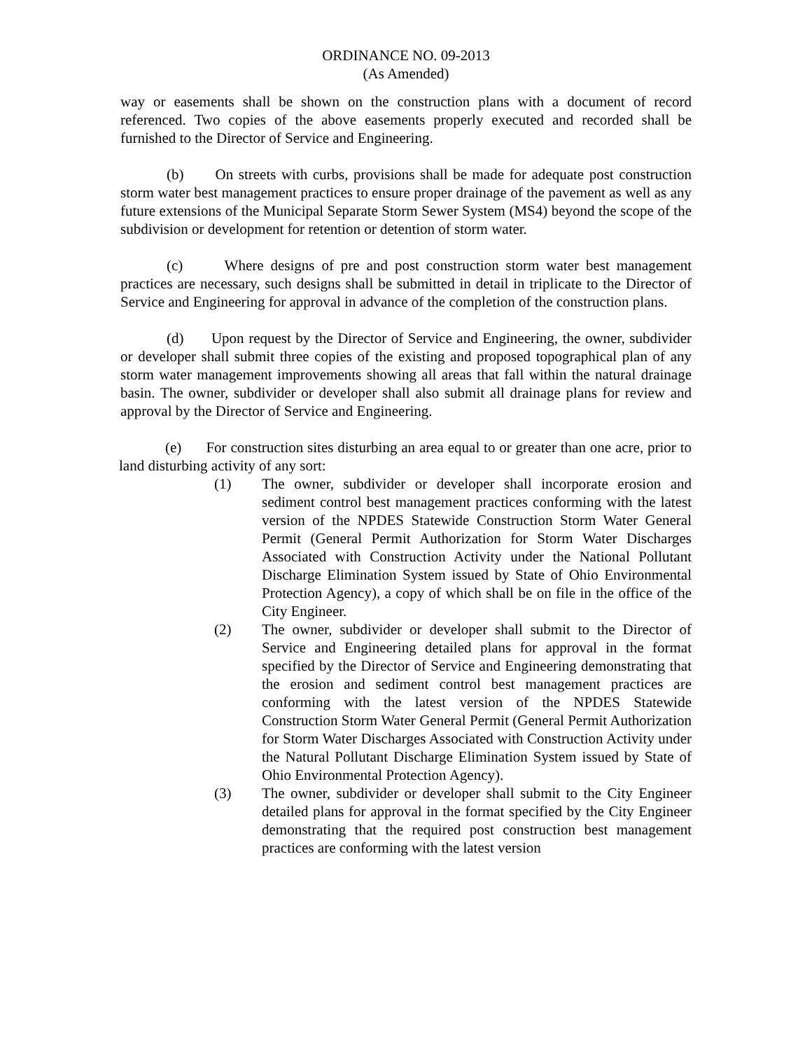ORDINANCE NO. 09-2013
(As Amended)
way or easements shall be shown on the construction plans with a document of record referenced. Two copies of the above easements properly executed and recorded shall be furnished to the Director of Service and Engineering.
(b) On streets with curbs, provisions shall be made for adequate post construction storm water best management practices to ensure proper drainage of the pavement as well as any future extensions of the Municipal Separate Storm Sewer System (MS4) beyond the scope of the subdivision or development for retention or detention of storm water.
(c) Where designs of pre and post construction storm water best management practices are necessary, such designs shall be submitted in detail in triplicate to the Director of Service and Engineering for approval in advance of the completion of the construction plans.
(d) Upon request by the Director of Service and Engineering, the owner, subdivider or developer shall submit three copies of the existing and proposed topographical plan of any storm water management improvements showing all areas that fall within the natural drainage basin. The owner, subdivider or developer shall also submit all drainage plans for review and approval by the Director of Service and Engineering.
(e) For construction sites disturbing an area equal to or greater than one acre, prior to land disturbing activity of any sort:
(1) The owner, subdivider or developer shall incorporate erosion and sediment control best management practices conforming with the latest version of the NPDES Statewide Construction Storm Water General Permit (General Permit Authorization for Storm Water Discharges Associated with Construction Activity under the National Pollutant Discharge Elimination System issued by State of Ohio Environmental Protection Agency), a copy of which shall be on file in the office of the City Engineer.
(2) The owner, subdivider or developer shall submit to the Director of Service and Engineering detailed plans for approval in the format specified by the Director of Service and Engineering demonstrating that the erosion and sediment control best management practices are conforming with the latest version of the NPDES Statewide Construction Storm Water General Permit (General Permit Authorization for Storm Water Discharges Associated with Construction Activity under the Natural Pollutant Discharge Elimination System issued by State of Ohio Environmental Protection Agency).
(3) The owner, subdivider or developer shall submit to the City Engineer detailed plans for approval in the format specified by the City Engineer demonstrating that the required post construction best management practices are conforming with the latest version